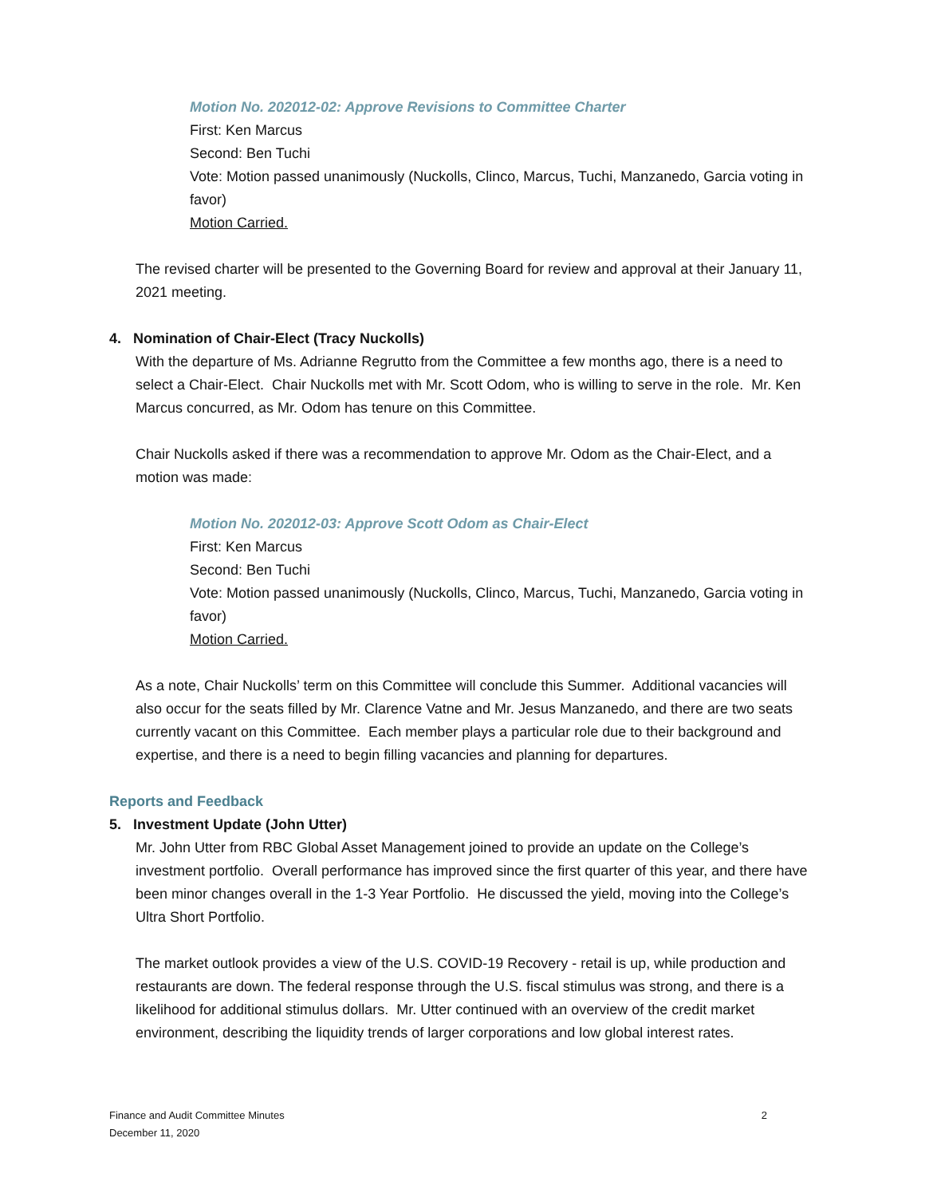Motion No. 202012-02: Approve Revisions to Committee Charter
First: Ken Marcus
Second: Ben Tuchi
Vote: Motion passed unanimously (Nuckolls, Clinco, Marcus, Tuchi, Manzanedo, Garcia voting in favor)
Motion Carried.
The revised charter will be presented to the Governing Board for review and approval at their January 11, 2021 meeting.
4. Nomination of Chair-Elect (Tracy Nuckolls)
With the departure of Ms. Adrianne Regrutto from the Committee a few months ago, there is a need to select a Chair-Elect. Chair Nuckolls met with Mr. Scott Odom, who is willing to serve in the role. Mr. Ken Marcus concurred, as Mr. Odom has tenure on this Committee.
Chair Nuckolls asked if there was a recommendation to approve Mr. Odom as the Chair-Elect, and a motion was made:
Motion No. 202012-03: Approve Scott Odom as Chair-Elect
First: Ken Marcus
Second: Ben Tuchi
Vote: Motion passed unanimously (Nuckolls, Clinco, Marcus, Tuchi, Manzanedo, Garcia voting in favor)
Motion Carried.
As a note, Chair Nuckolls’ term on this Committee will conclude this Summer. Additional vacancies will also occur for the seats filled by Mr. Clarence Vatne and Mr. Jesus Manzanedo, and there are two seats currently vacant on this Committee. Each member plays a particular role due to their background and expertise, and there is a need to begin filling vacancies and planning for departures.
Reports and Feedback
5. Investment Update (John Utter)
Mr. John Utter from RBC Global Asset Management joined to provide an update on the College’s investment portfolio. Overall performance has improved since the first quarter of this year, and there have been minor changes overall in the 1-3 Year Portfolio. He discussed the yield, moving into the College’s Ultra Short Portfolio.
The market outlook provides a view of the U.S. COVID-19 Recovery - retail is up, while production and restaurants are down. The federal response through the U.S. fiscal stimulus was strong, and there is a likelihood for additional stimulus dollars. Mr. Utter continued with an overview of the credit market environment, describing the liquidity trends of larger corporations and low global interest rates.
Finance and Audit Committee Minutes
December 11, 2020
2